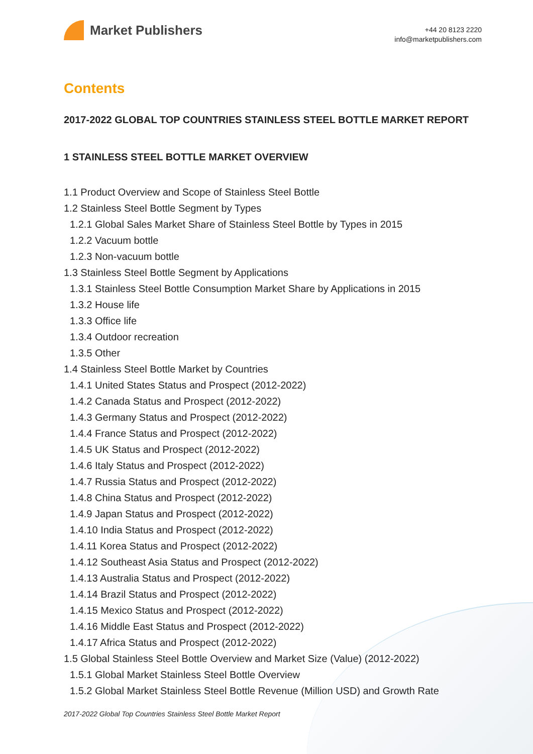Market Publishers
+44 20 8123 2220
info@marketpublishers.com
Contents
2017-2022 GLOBAL TOP COUNTRIES STAINLESS STEEL BOTTLE MARKET REPORT
1 STAINLESS STEEL BOTTLE MARKET OVERVIEW
1.1 Product Overview and Scope of Stainless Steel Bottle
1.2 Stainless Steel Bottle Segment by Types
1.2.1 Global Sales Market Share of Stainless Steel Bottle by Types in 2015
1.2.2 Vacuum bottle
1.2.3 Non-vacuum bottle
1.3 Stainless Steel Bottle Segment by Applications
1.3.1 Stainless Steel Bottle Consumption Market Share by Applications in 2015
1.3.2 House life
1.3.3 Office life
1.3.4 Outdoor recreation
1.3.5 Other
1.4 Stainless Steel Bottle Market by Countries
1.4.1 United States Status and Prospect (2012-2022)
1.4.2 Canada Status and Prospect (2012-2022)
1.4.3 Germany Status and Prospect (2012-2022)
1.4.4 France Status and Prospect (2012-2022)
1.4.5 UK Status and Prospect (2012-2022)
1.4.6 Italy Status and Prospect (2012-2022)
1.4.7 Russia Status and Prospect (2012-2022)
1.4.8 China Status and Prospect (2012-2022)
1.4.9 Japan Status and Prospect (2012-2022)
1.4.10 India Status and Prospect (2012-2022)
1.4.11 Korea Status and Prospect (2012-2022)
1.4.12 Southeast Asia Status and Prospect (2012-2022)
1.4.13 Australia Status and Prospect (2012-2022)
1.4.14 Brazil Status and Prospect (2012-2022)
1.4.15 Mexico Status and Prospect (2012-2022)
1.4.16 Middle East Status and Prospect (2012-2022)
1.4.17 Africa Status and Prospect (2012-2022)
1.5 Global Stainless Steel Bottle Overview and Market Size (Value) (2012-2022)
1.5.1 Global Market Stainless Steel Bottle Overview
1.5.2 Global Market Stainless Steel Bottle Revenue (Million USD) and Growth Rate
2017-2022 Global Top Countries Stainless Steel Bottle Market Report